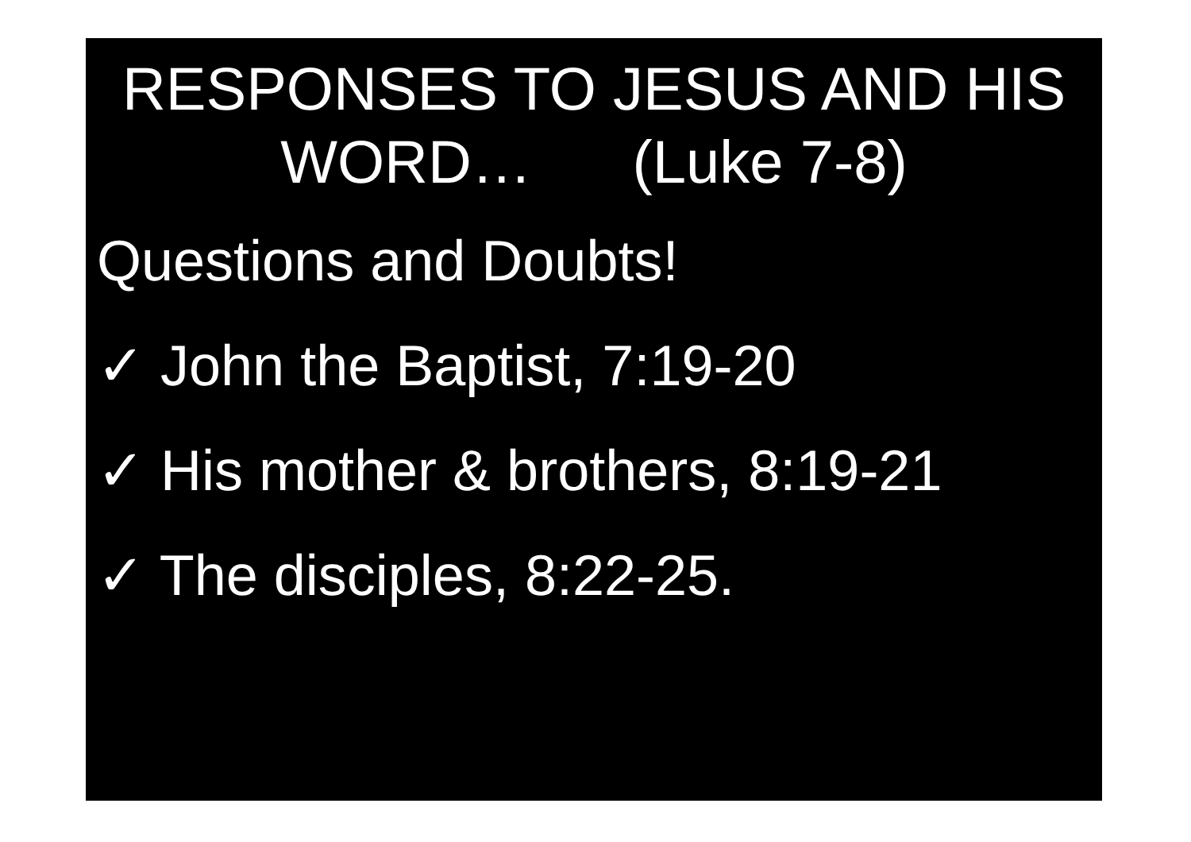RESPONSES TO JESUS AND HIS
WORD… (Luke 7-8)
Questions and Doubts!
✓ John the Baptist, 7:19-20
✓ His mother & brothers, 8:19-21
✓ The disciples, 8:22-25.